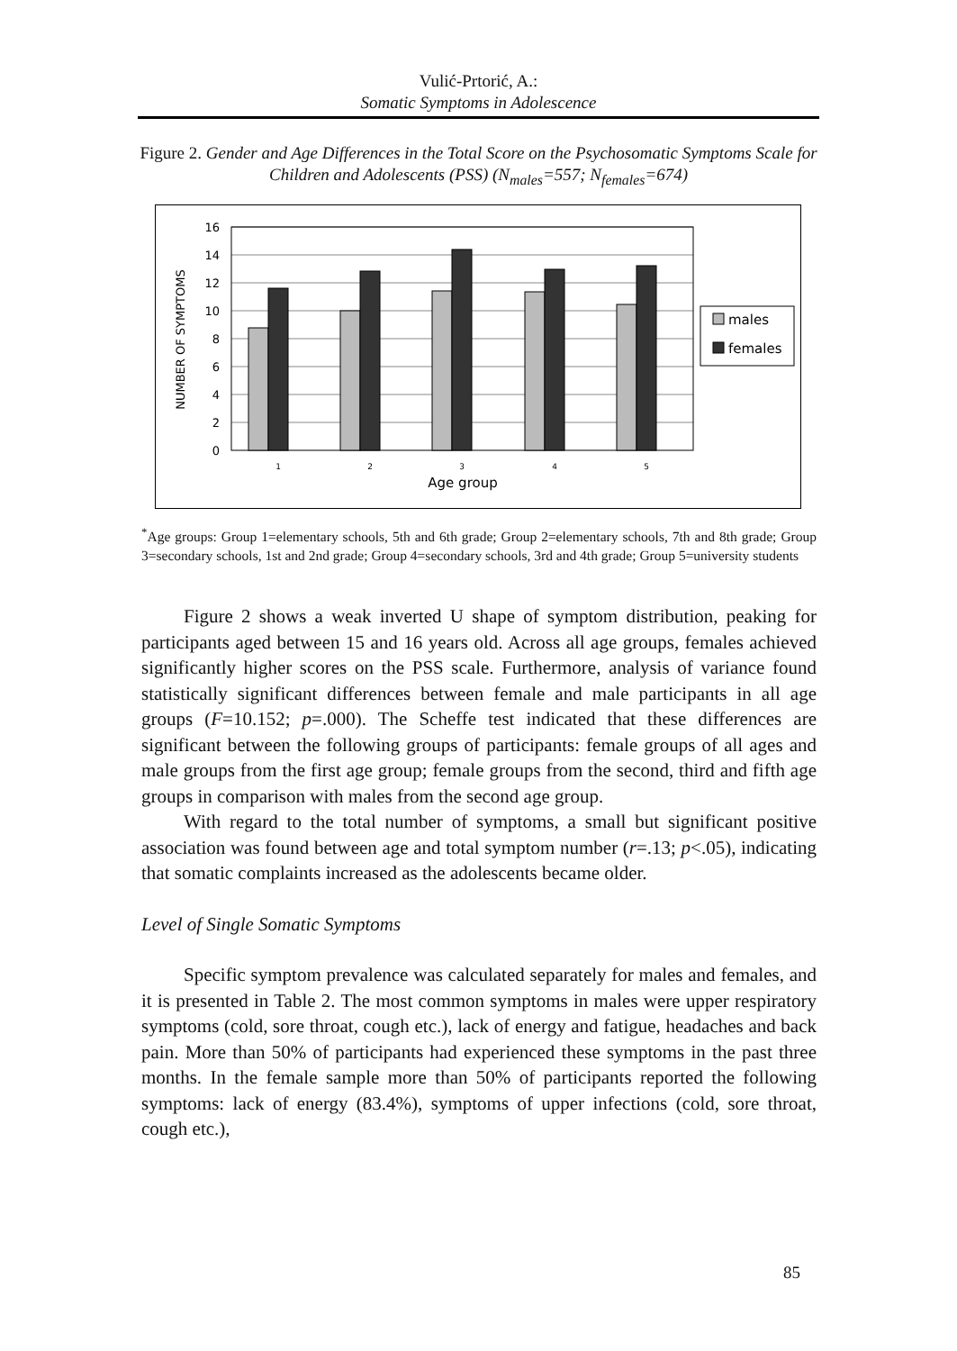Vulić-Prtorić, A.:
Somatic Symptoms in Adolescence
Figure 2. Gender and Age Differences in the Total Score on the Psychosomatic Symptoms Scale for Children and Adolescents (PSS) (N<sub>males</sub>=557; N<sub>females</sub>=674)
16
14
12
10
8
6
4
2
0
1
2
3
4
5
Age group
NUMBER OF SYMPTOMS
males
females
<sup>*</sup> Age groups: Group 1=elementary schools, 5th and 6th grade; Group 2=elementary schools, 7th and 8th grade; Group 3=secondary schools, 1st and 2nd grade; Group 4=secondary schools, 3rd and 4th grade; Group 5=university students
Figure 2 shows a weak inverted U shape of symptom distribution, peaking for participants aged between 15 and 16 years old. Across all age groups, females achieved significantly higher scores on the PSS scale. Furthermore, analysis of variance found statistically significant differences between female and male participants in all age groups (F=10.152; p=.000). The Scheffe test indicated that these differences are significant between the following groups of participants: female groups of all ages and male groups from the first age group; female groups from the second, third and fifth age groups in comparison with males from the second age group.
With regard to the total number of symptoms, a small but significant positive association was found between age and total symptom number (r=.13; p<.05), indicating that somatic complaints increased as the adolescents became older.
Level of Single Somatic Symptoms
Specific symptom prevalence was calculated separately for males and females, and it is presented in Table 2. The most common symptoms in males were upper respiratory symptoms (cold, sore throat, cough etc.), lack of energy and fatigue, headaches and back pain. More than 50% of participants had experienced these symptoms in the past three months. In the female sample more than 50% of participants reported the following symptoms: lack of energy (83.4%), symptoms of upper infections (cold, sore throat, cough etc.),
85